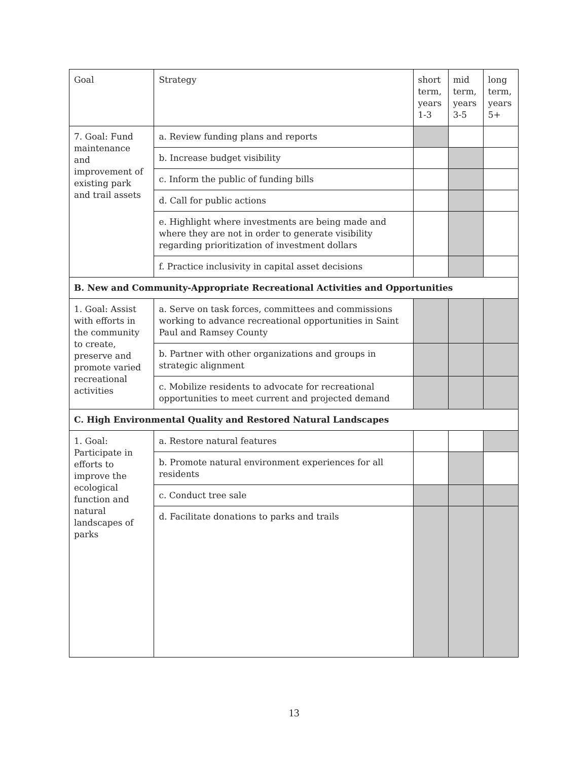| Goal | Strategy | short term, years 1-3 | mid term, years 3-5 | long term, years 5+ |
| --- | --- | --- | --- | --- |
| 7. Goal: Fund maintenance and improvement of existing park and trail assets | a. Review funding plans and reports | | | |
| | b. Increase budget visibility | | | |
| | c. Inform the public of funding bills | | | |
| | d. Call for public actions | | | |
| | e. Highlight where investments are being made and where they are not in order to generate visibility regarding prioritization of investment dollars | | | |
| | f. Practice inclusivity in capital asset decisions | | | |
| B. New and Community-Appropriate Recreational Activities and Opportunities | | | | |
| 1. Goal: Assist with efforts in the community to create, preserve and promote varied recreational activities | a. Serve on task forces, committees and commissions working to advance recreational opportunities in Saint Paul and Ramsey County | | | |
| | b. Partner with other organizations and groups in strategic alignment | | | |
| | c. Mobilize residents to advocate for recreational opportunities to meet current and projected demand | | | |
| C. High Environmental Quality and Restored Natural Landscapes | | | | |
| 1. Goal: Participate in efforts to improve the ecological function and natural landscapes of parks | a. Restore natural features | | | |
| | b. Promote natural environment experiences for all residents | | | |
| | c. Conduct tree sale | | | |
| | d. Facilitate donations to parks and trails | | | |
13